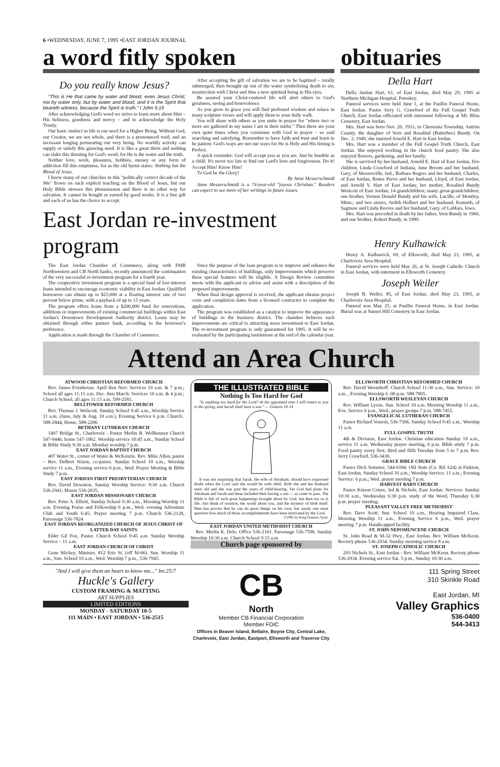6 •WEDNESDAY, JUNE 7, 1995 •EAST JORDAN JOURNAL
a word fitly spoken
Do you really know Jesus?
"This is He that came by water and blood, even Jesus Christ; not by water only, but by water and blood, and it is the Spirit that beareth witness, because the Spirit is truth." I John 5:16
After acknowledging God's word we strive to learn more about Him – His holiness, goodness and mercy – and to acknowledge the Holy Trinity.
Our basic instinct in life is our need for a Higher Being. Without God, our Creator, we are not whole, and there is a pronounced void, and an incessant longing permeating our very being. No worldly activity can supply or satisfy this gnawing need. It is like a great thirst and nothing can slake this thirsting for God's word, for He is the water and the truth.
Neither love, work, pleasures, hobbies, money or any form of addiction fill this emptiness, for as the old hymn states: Nothing but the Blood of Jesus.
I know many of our churches in this "politically correct decade of the 90s" frown on such explicit teaching on the Blood of Jesus, but our Holy Bible stresses this phenomenon and there is no other way for salvation. It cannot be bought or earned by good works. It is a free gift and each of us has the choice to accept.
After accepting the gift of salvation we are to be baptized – totally submerged, then brought up out of the water symbolizing death to sin, resurrection with Christ and thus a new spiritual being in His eyes.
Be assured your Christ-centered life will alert others to God's greatness, seeing and benevolence.
As you grow in grace you will find profound wisdom and solace in many scripture verses and will apply them to your daily walk.
You will share with others as you unite in prayer for "where two or more are gathered in my name I am in their midst." Then there are your own quiet times when you commune with God in prayer – so soul searching and satisfying. Remember to have faith and trust and learn to be patient. God's ways are not our ways for He is Holy and His timing is Perfect.
A quick reminder: God will accept you as you are. Just be humble as a child. It's never too late to find our Lord's love and forgiveness. Do it! Accept Him! Know Him!
To God be the Glory!
By Anne Messerschmidt
Anne Messerschmidt is a 74-year-old "joyous Christian." Readers can expect to see more of her writings in future issues.
East Jordan re-investment program
The East Jordan Chamber of Commerce, along with FMB Northwestern and CB North banks, recently announced the continuation of the very successful re-investment program for a fourth year.
The cooperative investment program is a special fund of low-interest loans intended to encourage economic viability in East Jordan. Qualified borrowers can obtain up to $25,000 at a floating interest rate of two percent below prime, with a payback of up to 15 years.
The program offers loans from a $200,000 fund for renovations, additions or improvements of existing commercial buildings within East Jordan's Downtown Development Authority district. Loans may be obtained through either partner bank, according to the borrower's preference.
Application is made through the Chamber of Commerce.
Since the purpose of the loan program is to improve and enhance the existing characteristics of buildings, only improvements which preserve these special features will be eligible. A Design Review committee meets with the applicant to advise and assist with a description of the proposed improvements.
When final design approval is received, the applicant obtains project costs and completion dates from a licensed contractor to complete the application.
The program was established as a catalyst to improve the appearance of buildings in the business district. The chamber believes such improvements are critical to attracting more investment to East Jordan. The re-investment program is only guaranteed for 1995. It will be re-evaluated by the participating institutions at the end of the calendar year.
obituaries
Della Hart
Della Justine Hart, 61, of East Jordan, died May 29, 1995 at Northern Michigan Hospital, Petoskey.
Funeral services were held June 1, at the Paullin Funeral Home, East Jordan. Pastor Jerry G. Crawford of the Full Gospel Truth Church, East Jordan officiated with interment following at Mt. Bliss Cemetery, East Jordan.
Mrs. Hart was born Nov. 20, 1933, in Chestonia Township, Antrim County, the daughter of Vern and Rosalind (Batterbee) Bundy. On Dec. 3, 1949, she married Arnold E. Hart in East Jordan.
Mrs. Hart was a member of the Full Gospel Truth Church, East Jordan. She enjoyed working in the church food pantry. She also enjoyed flowers, gardening, and her family.
She is survived by her husband, Arnold E. Hart of East Jordan, five children, Linda Crawford of Indiana, June Broom and her husband, Gary, of Mooresville, Ind., Barbara Rogers and her husband, Charles, of East Jordan, Renee Prevo and her husband, Lloyd, of East Jordan, and Arnold V. Hart of East Jordan; her mother, Rosalind Bundy Westcott of East Jordan; 14 grandchildren; many great-grandchildren; one brother, Vernon Donald Bundy and his wife, Lucille, of Montley, Minn.; and two sisters, Ardith Holbert and her husband, Kenneth, of Saginaw and Linda Reeves and her husband, Gary, of LaMars, Iowa.
Mrs. Hart was preceded in death by her father, Vern Bundy in 1960, and one brother, Robert Bundy, in 1989.
Henry Kulhawick
Henry A. Kulhawick, 69, of Ellsworth, died May 23, 1995, at Charlevoix Area Hospital.
Funeral services were held May 26, at St. Joseph Catholic Church in East Jordan, with interment in Ellsworth Cemetery.
Joseph Weiler
Joseph B. Weiler, 85, of East Jordan, died May 23, 1995, at Charlevoix Area Hospital.
Funeral was May 25, at Paullin Funeral Home, in East Jordan. Burial was at Sunset Hill Cemetery in East Jordan.
Attend an Area Church
ATWOOD CHRISTIAN REFORMED CHURCH
Rev. James Evenhouse. April thru Nov: Services 10 a.m. & 7 p.m.; School all ages 11:15 a.m. Dec. thru March: Services 10 a.m. & 4 p.m.; Church School, all ages 11:15 a.m. 599-2581.
BELLTOWER REFORMED CHURCH
Rev. Thomas J. Welscott. Sunday School 9:45 a.m., Worship Service 11 a.m. (June, July & Aug. 10 a.m.), Evening Service 6 p.m. Church:. 588-2844, Home, 588-2206
BETHANY LUTHERAN CHURCH
1407 Bridge St., Charlevoix - Pastor Merlin R. Wellhousen Church 547-9446, home 547-1062. Worship service 10:45 a.m., Sunday School & Bible Study 9:30 a.m. Monday worship 7 p.m.
EAST JORDAN BAPTIST CHURCH
407 Water St., corner of Water & McKenzie. Rev. Mike Allen, pastor – Rev. Delbert Nixon, co-pastor. Sunday School 10 a.m., Worship service 11 a.m., Evening service 6 p.m., Wed. Prayer Meeting & Bible Study 7 p.m.
EAST JORDAN FIRST PRESBYTERIAN CHURCH
Rev. David Downton. Sunday Worship Service: 9:30 a.m. Church 536-2941; Manse 536-2635.
EAST JORDAN MISSIONARY CHURCH
Rev. Peter A. Elliott, Sunday School 9:30 a.m., Morning Worship 11 a.m. Evening Praise and Fellowship 6 p.m., Wed. evening Adventure Club and Youth 6:45, Prayer meeting 7 p.m. Church 536-2128, Parsonage 536-7824
EAST JORDAN REORGANIZED CHURCH OF JESUS CHRIST OF LATTER DAY SAINTS
Elder Gil Fox, Pastor. Church School 9:45 a.m. Sunday Worship Service – 11 a.m.
EAST JORDAN CHURCH OF CHRIST
Gene Mickey, Minister. 812 Erie St. (off M-66). Sun. Worship 11 a.m., Sun. School 10 a.m., Wed. Worship 7 p.m., 536-7945.
THE ILLUSTRATED BIBLE
Nothing Is Too Hard for God
"Is anything too hard for the Lord? At the appointed time I will return to you in the spring, and Sarah shall have a son." — Genesis 18:14
It was not surprising that Sarah, the wife of Abraham, should have expressed doubt when the Lord said she would be with child. Both she and her husband were old and she was past the years of child-bearing. Yet God had plans for Abraham and Sarah and these included their having a son — as came to pass. The Bible is full of such great happenings brought about by God, but then too so is life. Just think of creation, the world about you, and the mystery of birth itself. Man has proven that he can do great things on his own, but surely one must question how much of those accomplishments have been motivated by the Lord.
©1995 by King Features Synd.
EAST JORDAN UNITED METHODIST CHURCH
Rev. Merlin K. Delo. Office 536-2161. Parsonage 536-7596. Sunday Worship 10:30 a.m. Church School 9:15 a.m.
Church page sponsored by
ELLSWORTH CHRISTIAN REFORMED CHURCH
Rev. David Weemhoff. Church School 11:30 a.m., Sun. Service: 10 a.m. , Evening Worship 6 :00 p.m. 588-7805.
ELLSWORTH WESLEYAN CHURCH
Rev. William Lyons. Sun. School 10 a.m. Morning Worship 11 a.m., Eve. Service 6 p.m., Wed., prayer groups 7 p.m. 588-7455.
EVANGELICAL LUTHERAN CHURCH
Pastor Richard Vonesh, 536-7566. Sunday School 9:45 a.m., Worship 11 a.m.
FULL GOSPEL TRUTH
4th & Division, East Jordan. Christian education Sunday 10 a.m., service 11 a.m. Wednesday prayer meeting, 6 p.m. Bible study 7 p.m. Food pantry every first, third and fifth Tuesday from 5 to 7 p.m. Rev. Jerry Crawford, 536-3430.
GRACE BIBLE CHURCH
Pastor Dick Sommer, 544-6184. Old State (Co. Rd. 624) at Finkton, East Jordan. Sunday School 10 a.m.; Worship Service: 11 a.m.; Evening Service: 6 p.m.; Wed. prayer meeting 7 p.m.
HARVEST BARN CHURCH
Pastor Kimon Criner, 3rd & Nichols, East Jordan. Services: Sunday 10:30 a.m., Wednesday 6:30 p.m. study of the Word, Thursday 6:30 p.m. prayer meeting.
PLEASANT VALLEY FREE METHODIST
Rev. Dave Scott. Sun. School 10 a.m., Hearing Impaired Class, Morning Worship 11 a.m., Evening Service 6 p.m., Wed. prayer meeting 7 p.m. Handicapped facility.
ST. JOHN NEPOMUNCENE CHURCH
St. John Road & M-32 Hwy., East Jordan. Rev. William McKeon. Rectory phone 536-2934. Sunday morning service 8 a.m.
ST. JOSEPH CATHOLIC CHURCH
203 Nichols St., East Jordan - Rev. William McKeon. Rectory phone 536-2934. Evening service Sat. 5 p.m., Sunday 10:30 a.m.
"And I will give them an heart to know me..." Jer.25:7
Huckle's Gallery
CUSTOM FRAMING & MATTING
ART SUPPLIES
LIMITED EDITIONS
MONDAY - SATURDAY 10-5
111 MAIN • EAST JORDAN • 536-2515
CB
North
Member CB Financial Corporation
Member FDIC
Offices in Beaver Island, Bellaire, Boyne City, Central Lake, Charlevoix, East Jordan, Eastport, Ellsworth and Traverse City
111 Spring Street
310 Skinkle Road
East Jordan, MI
Valley Graphics
536-0400
544-3413